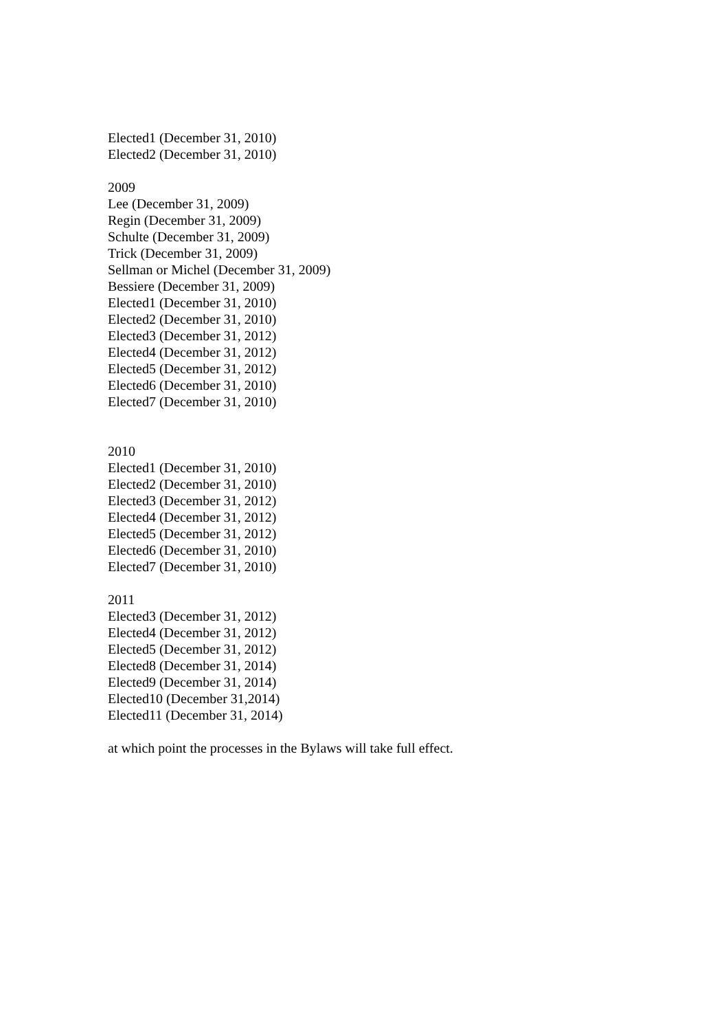Elected1 (December 31, 2010)
Elected2 (December 31, 2010)
2009
Lee (December 31, 2009)
Regin (December 31, 2009)
Schulte (December 31, 2009)
Trick (December 31, 2009)
Sellman or Michel (December 31, 2009)
Bessiere (December 31, 2009)
Elected1 (December 31, 2010)
Elected2 (December 31, 2010)
Elected3 (December 31, 2012)
Elected4 (December 31, 2012)
Elected5 (December 31, 2012)
Elected6 (December 31, 2010)
Elected7 (December 31, 2010)
2010
Elected1 (December 31, 2010)
Elected2 (December 31, 2010)
Elected3 (December 31, 2012)
Elected4 (December 31, 2012)
Elected5 (December 31, 2012)
Elected6 (December 31, 2010)
Elected7 (December 31, 2010)
2011
Elected3 (December 31, 2012)
Elected4 (December 31, 2012)
Elected5 (December 31, 2012)
Elected8 (December 31, 2014)
Elected9 (December 31, 2014)
Elected10 (December 31,2014)
Elected11 (December 31, 2014)
at which point the processes in the Bylaws will take full effect.